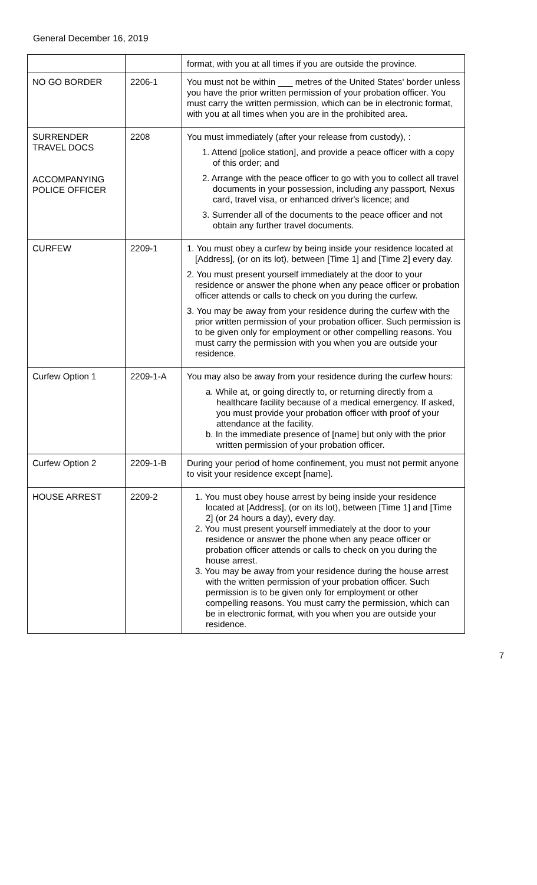General December 16, 2019
| | | format, with you at all times if you are outside the province. |
| NO GO BORDER | 2206-1 | You must not be within ___ metres of the United States' border unless you have the prior written permission of your probation officer. You must carry the written permission, which can be in electronic format, with you at all times when you are in the prohibited area. |
| SURRENDER TRAVEL DOCS ACCOMPANYING POLICE OFFICER | 2208 | You must immediately (after your release from custody), : 1. Attend [police station], and provide a peace officer with a copy of this order; and 2. Arrange with the peace officer to go with you to collect all travel documents in your possession, including any passport, Nexus card, travel visa, or enhanced driver's licence; and 3. Surrender all of the documents to the peace officer and not obtain any further travel documents. |
| CURFEW | 2209-1 | 1. You must obey a curfew by being inside your residence located at [Address], (or on its lot), between [Time 1] and [Time 2] every day. 2. You must present yourself immediately at the door to your residence or answer the phone when any peace officer or probation officer attends or calls to check on you during the curfew. 3. You may be away from your residence during the curfew with the prior written permission of your probation officer. Such permission is to be given only for employment or other compelling reasons. You must carry the permission with you when you are outside your residence. |
| Curfew Option 1 | 2209-1-A | You may also be away from your residence during the curfew hours: a. While at, or going directly to, or returning directly from a healthcare facility because of a medical emergency. If asked, you must provide your probation officer with proof of your attendance at the facility. b. In the immediate presence of [name] but only with the prior written permission of your probation officer. |
| Curfew Option 2 | 2209-1-B | During your period of home confinement, you must not permit anyone to visit your residence except [name]. |
| HOUSE ARREST | 2209-2 | 1. You must obey house arrest by being inside your residence located at [Address], (or on its lot), between [Time 1] and [Time 2] (or 24 hours a day), every day. 2. You must present yourself immediately at the door to your residence or answer the phone when any peace officer or probation officer attends or calls to check on you during the house arrest. 3. You may be away from your residence during the house arrest with the written permission of your probation officer. Such permission is to be given only for employment or other compelling reasons. You must carry the permission, which can be in electronic format, with you when you are outside your residence. |
7